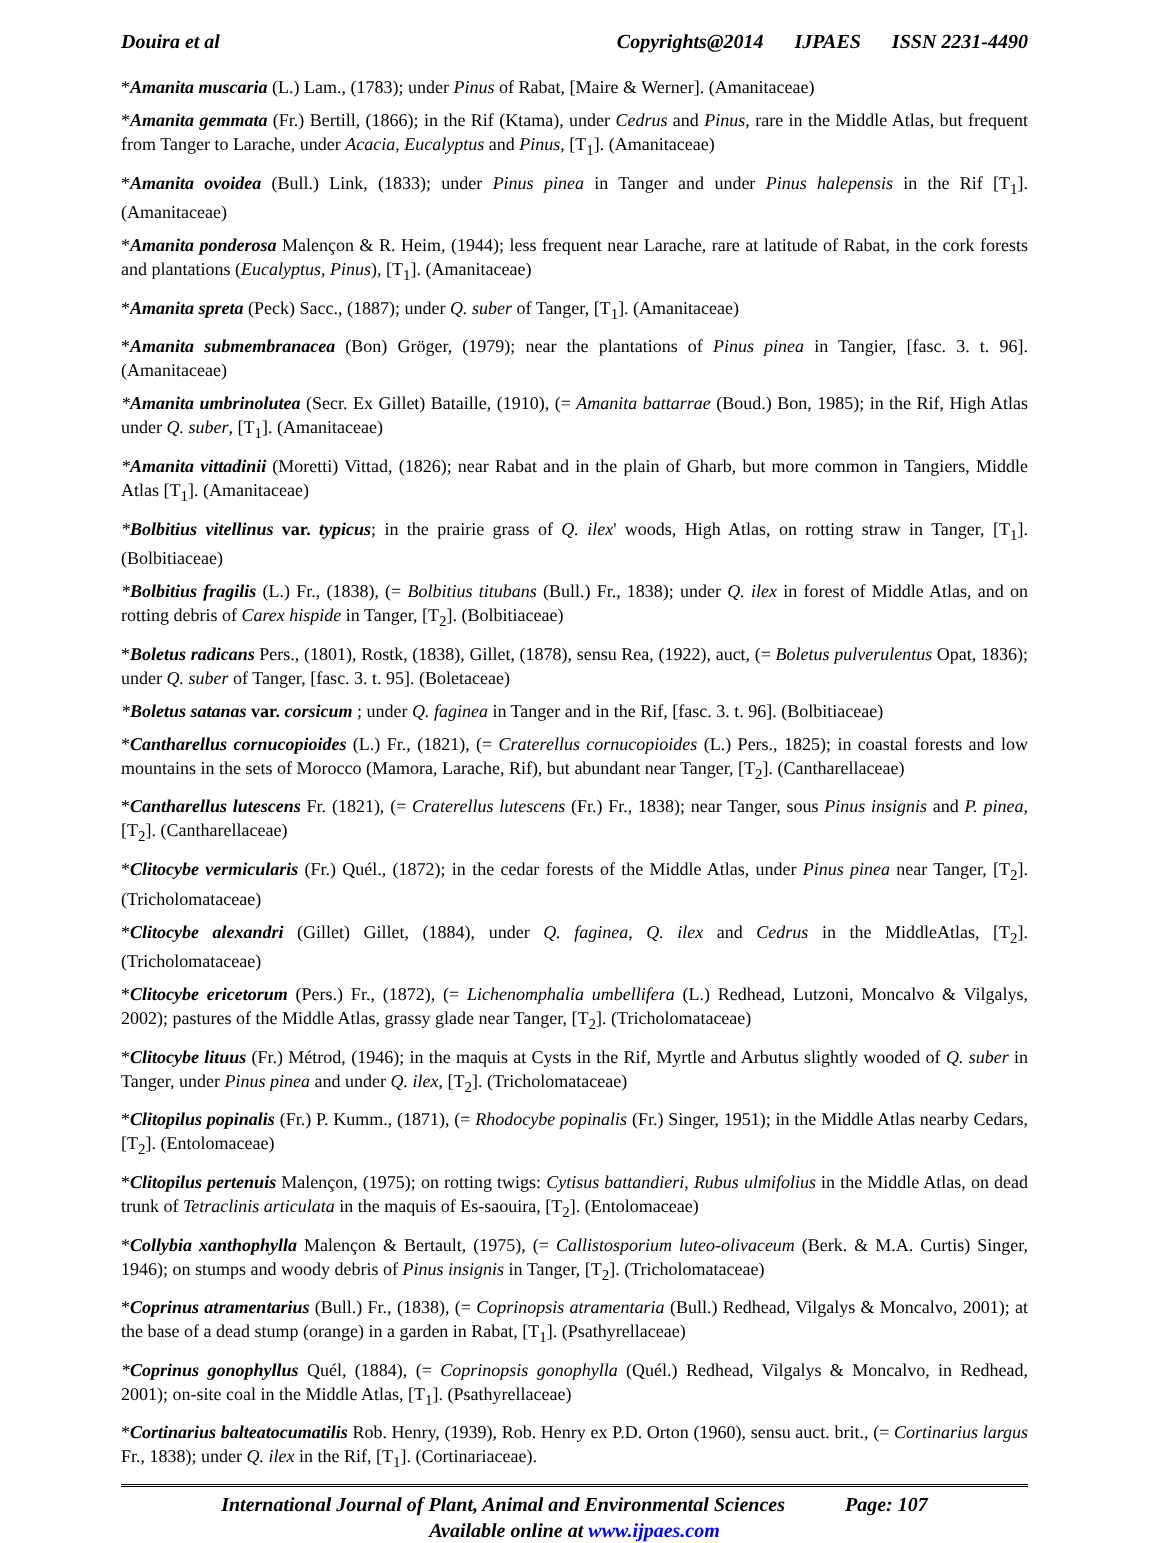Douira et al Copyrights@2014 IJPAES ISSN 2231-4490
*Amanita muscaria (L.) Lam., (1783); under Pinus of Rabat, [Maire & Werner]. (Amanitaceae)
*Amanita gemmata (Fr.) Bertill, (1866); in the Rif (Ktama), under Cedrus and Pinus, rare in the Middle Atlas, but frequent from Tanger to Larache, under Acacia, Eucalyptus and Pinus, [T<sub>1</sub>]. (Amanitaceae)
*Amanita ovoidea (Bull.) Link, (1833); under Pinus pinea in Tanger and under Pinus halepensis in the Rif [T<sub>1</sub>]. (Amanitaceae)
*Amanita ponderosa Malençon & R. Heim, (1944); less frequent near Larache, rare at latitude of Rabat, in the cork forests and plantations (Eucalyptus, Pinus), [T<sub>1</sub>]. (Amanitaceae)
*Amanita spreta (Peck) Sacc., (1887); under Q. suber of Tanger, [T<sub>1</sub>]. (Amanitaceae)
*Amanita submembranacea (Bon) Gröger, (1979); near the plantations of Pinus pinea in Tangier, [fasc. 3. t. 96]. (Amanitaceae)
*Amanita umbrinolutea (Secr. Ex Gillet) Bataille, (1910), (= Amanita battarrae (Boud.) Bon, 1985); in the Rif, High Atlas under Q. suber, [T<sub>1</sub>]. (Amanitaceae)
*Amanita vittadinii (Moretti) Vittad, (1826); near Rabat and in the plain of Gharb, but more common in Tangiers, Middle Atlas [T<sub>1</sub>]. (Amanitaceae)
*Bolbitius vitellinus var. typicus; in the prairie grass of Q. ilex' woods, High Atlas, on rotting straw in Tanger, [T<sub>1</sub>]. (Bolbitiaceae)
*Bolbitius fragilis (L.) Fr., (1838), (= Bolbitius titubans (Bull.) Fr., 1838); under Q. ilex in forest of Middle Atlas, and on rotting debris of Carex hispide in Tanger, [T<sub>2</sub>]. (Bolbitiaceae)
*Boletus radicans Pers., (1801), Rostk, (1838), Gillet, (1878), sensu Rea, (1922), auct, (= Boletus pulverulentus Opat, 1836); under Q. suber of Tanger, [fasc. 3. t. 95]. (Boletaceae)
*Boletus satanas var. corsicum ; under Q. faginea in Tanger and in the Rif, [fasc. 3. t. 96]. (Bolbitiaceae)
*Cantharellus cornucopioides (L.) Fr., (1821), (= Craterellus cornucopioides (L.) Pers., 1825); in coastal forests and low mountains in the sets of Morocco (Mamora, Larache, Rif), but abundant near Tanger, [T<sub>2</sub>]. (Cantharellaceae)
*Cantharellus lutescens Fr. (1821), (= Craterellus lutescens (Fr.) Fr., 1838); near Tanger, sous Pinus insignis and P. pinea, [T<sub>2</sub>]. (Cantharellaceae)
*Clitocybe vermicularis (Fr.) Quél., (1872); in the cedar forests of the Middle Atlas, under Pinus pinea near Tanger, [T<sub>2</sub>]. (Tricholomataceae)
*Clitocybe alexandri (Gillet) Gillet, (1884), under Q. faginea, Q. ilex and Cedrus in the MiddleAtlas, [T<sub>2</sub>]. (Tricholomataceae)
*Clitocybe ericetorum (Pers.) Fr., (1872), (= Lichenomphalia umbellifera (L.) Redhead, Lutzoni, Moncalvo & Vilgalys, 2002); pastures of the Middle Atlas, grassy glade near Tanger, [T<sub>2</sub>]. (Tricholomataceae)
*Clitocybe lituus (Fr.) Métrod, (1946); in the maquis at Cysts in the Rif, Myrtle and Arbutus slightly wooded of Q. suber in Tanger, under Pinus pinea and under Q. ilex, [T<sub>2</sub>]. (Tricholomataceae)
*Clitopilus popinalis (Fr.) P. Kumm., (1871), (= Rhodocybe popinalis (Fr.) Singer, 1951); in the Middle Atlas nearby Cedars, [T<sub>2</sub>]. (Entolomaceae)
*Clitopilus pertenuis Malençon, (1975); on rotting twigs: Cytisus battandieri, Rubus ulmifolius in the Middle Atlas, on dead trunk of Tetraclinis articulata in the maquis of Es-saouira, [T<sub>2</sub>]. (Entolomaceae)
*Collybia xanthophylla Malençon & Bertault, (1975), (= Callistosporium luteo-olivaceum (Berk. & M.A. Curtis) Singer, 1946); on stumps and woody debris of Pinus insignis in Tanger, [T<sub>2</sub>]. (Tricholomataceae)
*Coprinus atramentarius (Bull.) Fr., (1838), (= Coprinopsis atramentaria (Bull.) Redhead, Vilgalys & Moncalvo, 2001); at the base of a dead stump (orange) in a garden in Rabat, [T<sub>1</sub>]. (Psathyrellaceae)
*Coprinus gonophyllus Quél, (1884), (= Coprinopsis gonophylla (Quél.) Redhead, Vilgalys & Moncalvo, in Redhead, 2001); on-site coal in the Middle Atlas, [T<sub>1</sub>]. (Psathyrellaceae)
*Cortinarius balteatocumatilis Rob. Henry, (1939), Rob. Henry ex P.D. Orton (1960), sensu auct. brit., (= Cortinarius largus Fr., 1838); under Q. ilex in the Rif, [T<sub>1</sub>]. (Cortinariaceae).
International Journal of Plant, Animal and Environmental Sciences Page: 107
Available online at www.ijpaes.com